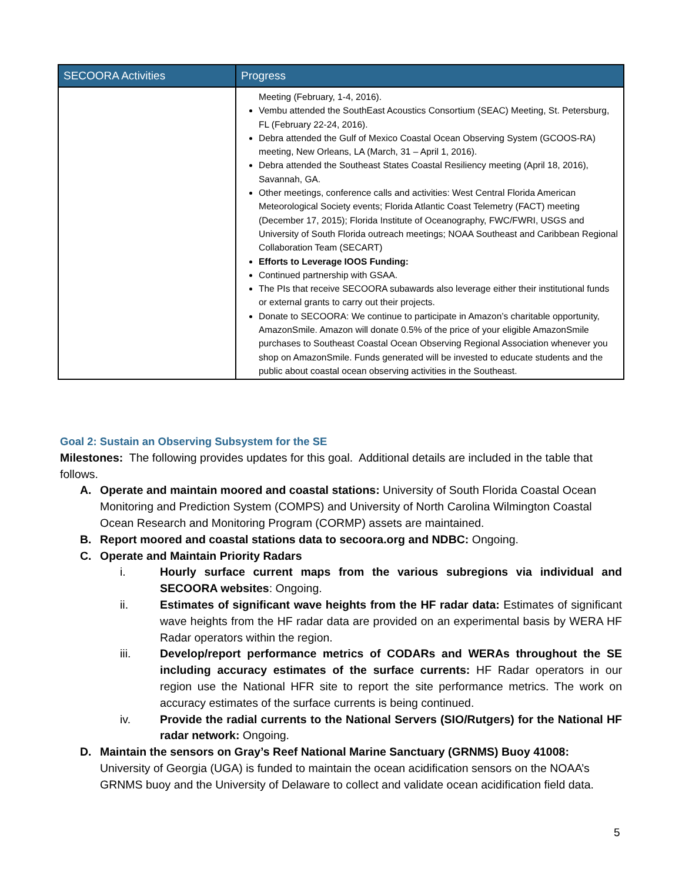| SECOORA Activities | Progress |
| --- | --- |
| | Meeting (February, 1-4, 2016). Vembu attended the SouthEast Acoustics Consortium (SEAC) Meeting, St. Petersburg, FL (February 22-24, 2016). Debra attended the Gulf of Mexico Coastal Ocean Observing System (GCOOS-RA) meeting, New Orleans, LA (March, 31 – April 1, 2016). Debra attended the Southeast States Coastal Resiliency meeting (April 18, 2016), Savannah, GA. Other meetings, conference calls and activities: West Central Florida American Meteorological Society events; Florida Atlantic Coast Telemetry (FACT) meeting (December 17, 2015); Florida Institute of Oceanography, FWC/FWRI, USGS and University of South Florida outreach meetings; NOAA Southeast and Caribbean Regional Collaboration Team (SECART) Efforts to Leverage IOOS Funding: Continued partnership with GSAA. The PIs that receive SECOORA subawards also leverage either their institutional funds or external grants to carry out their projects. Donate to SECOORA: We continue to participate in Amazon’s charitable opportunity, AmazonSmile. Amazon will donate 0.5% of the price of your eligible AmazonSmile purchases to Southeast Coastal Ocean Observing Regional Association whenever you shop on AmazonSmile. Funds generated will be invested to educate students and the public about coastal ocean observing activities in the Southeast. |
Goal 2: Sustain an Observing Subsystem for the SE
Milestones: The following provides updates for this goal. Additional details are included in the table that follows.
A. Operate and maintain moored and coastal stations: University of South Florida Coastal Ocean Monitoring and Prediction System (COMPS) and University of North Carolina Wilmington Coastal Ocean Research and Monitoring Program (CORMP) assets are maintained.
B. Report moored and coastal stations data to secoora.org and NDBC: Ongoing.
C. Operate and Maintain Priority Radars
i. Hourly surface current maps from the various subregions via individual and SECOORA websites: Ongoing.
ii. Estimates of significant wave heights from the HF radar data: Estimates of significant wave heights from the HF radar data are provided on an experimental basis by WERA HF Radar operators within the region.
iii. Develop/report performance metrics of CODARs and WERAs throughout the SE including accuracy estimates of the surface currents: HF Radar operators in our region use the National HFR site to report the site performance metrics. The work on accuracy estimates of the surface currents is being continued.
iv. Provide the radial currents to the National Servers (SIO/Rutgers) for the National HF radar network: Ongoing.
D. Maintain the sensors on Gray’s Reef National Marine Sanctuary (GRNMS) Buoy 41008: University of Georgia (UGA) is funded to maintain the ocean acidification sensors on the NOAA’s GRNMS buoy and the University of Delaware to collect and validate ocean acidification field data.
5